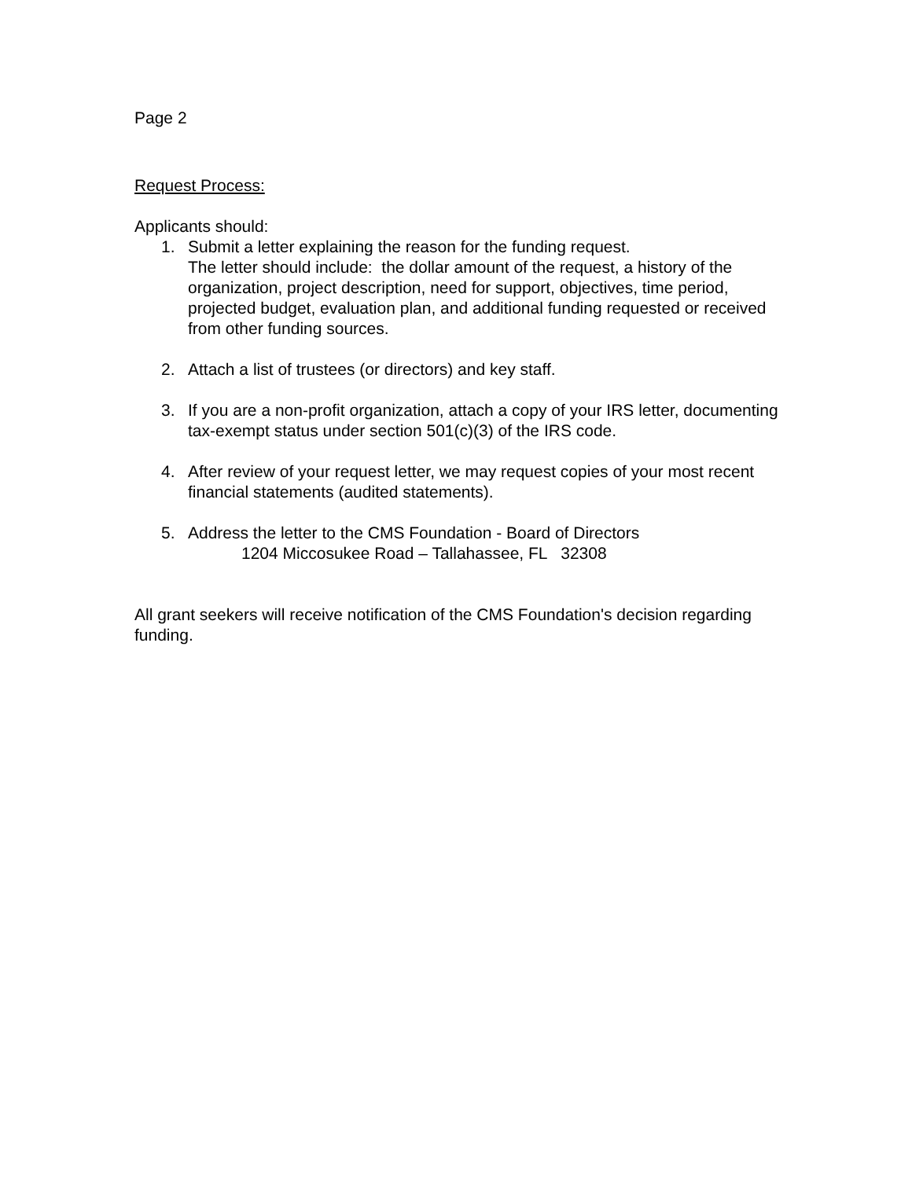Page 2
Request Process:
Applicants should:
1. Submit a letter explaining the reason for the funding request.
The letter should include: the dollar amount of the request, a history of the organization, project description, need for support, objectives, time period, projected budget, evaluation plan, and additional funding requested or received from other funding sources.
2. Attach a list of trustees (or directors) and key staff.
3. If you are a non-profit organization, attach a copy of your IRS letter, documenting tax-exempt status under section 501(c)(3) of the IRS code.
4. After review of your request letter, we may request copies of your most recent financial statements (audited statements).
5. Address the letter to the CMS Foundation - Board of Directors
1204 Miccosukee Road – Tallahassee, FL 32308
All grant seekers will receive notification of the CMS Foundation's decision regarding funding.